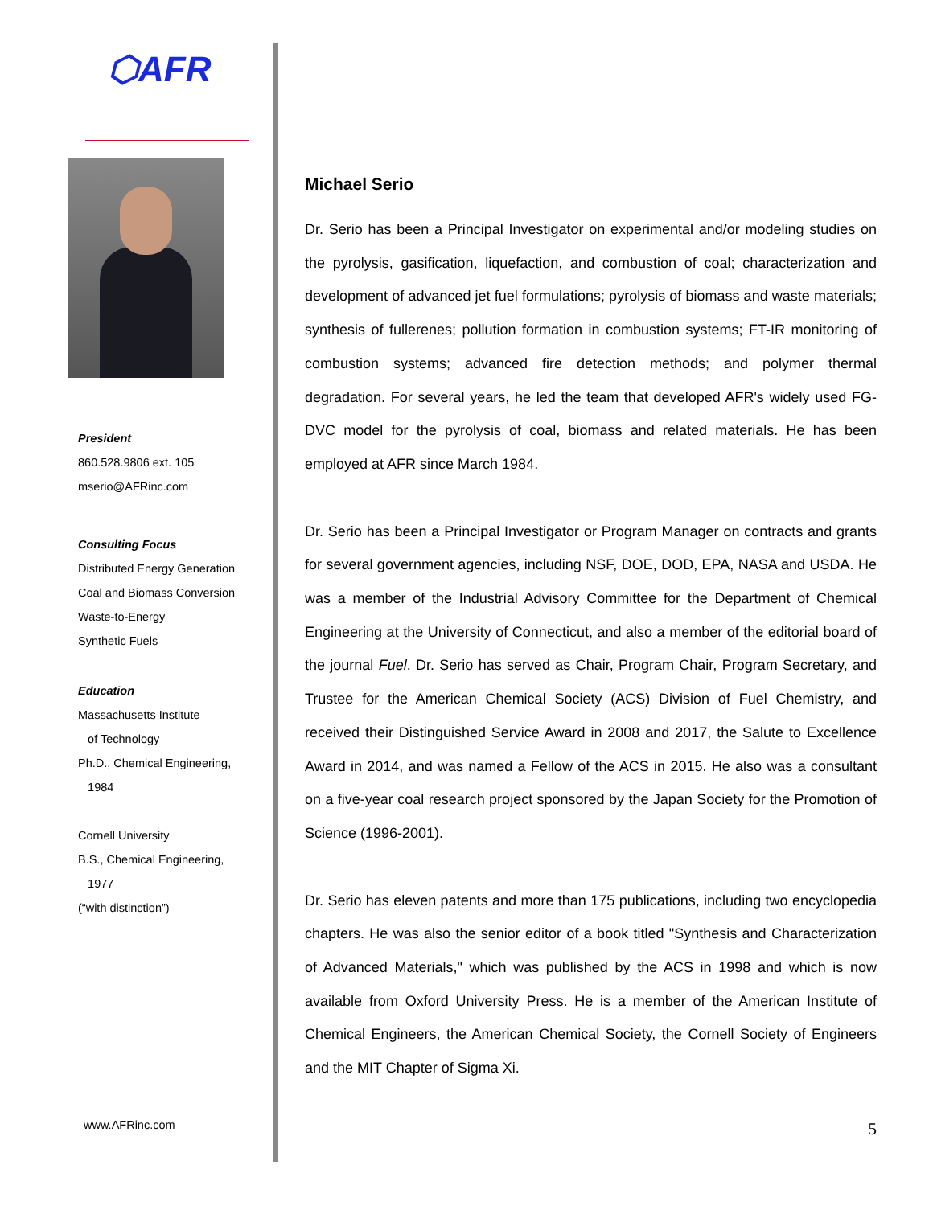⬡AFR
President
860.528.9806 ext. 105
mserio@AFRinc.com
Consulting Focus
Distributed Energy Generation
Coal and Biomass Conversion
Waste-to-Energy
Synthetic Fuels
Education
Massachusetts Institute
of Technology
Ph.D., Chemical Engineering,
1984
Cornell University
B.S., Chemical Engineering,
1977
(“with distinction”)
www.AFRinc.com
Michael Serio
Dr. Serio has been a Principal Investigator on experimental and/or modeling studies on the pyrolysis, gasification, liquefaction, and combustion of coal; characterization and development of advanced jet fuel formulations; pyrolysis of biomass and waste materials; synthesis of fullerenes; pollution formation in combustion systems; FT-IR monitoring of combustion systems; advanced fire detection methods; and polymer thermal degradation. For several years, he led the team that developed AFR's widely used FG-DVC model for the pyrolysis of coal, biomass and related materials. He has been employed at AFR since March 1984.
Dr. Serio has been a Principal Investigator or Program Manager on contracts and grants for several government agencies, including NSF, DOE, DOD, EPA, NASA and USDA. He was a member of the Industrial Advisory Committee for the Department of Chemical Engineering at the University of Connecticut, and also a member of the editorial board of the journal Fuel. Dr. Serio has served as Chair, Program Chair, Program Secretary, and Trustee for the American Chemical Society (ACS) Division of Fuel Chemistry, and received their Distinguished Service Award in 2008 and 2017, the Salute to Excellence Award in 2014, and was named a Fellow of the ACS in 2015. He also was a consultant on a five-year coal research project sponsored by the Japan Society for the Promotion of Science (1996-2001).
Dr. Serio has eleven patents and more than 175 publications, including two encyclopedia chapters. He was also the senior editor of a book titled "Synthesis and Characterization of Advanced Materials," which was published by the ACS in 1998 and which is now available from Oxford University Press. He is a member of the American Institute of Chemical Engineers, the American Chemical Society, the Cornell Society of Engineers and the MIT Chapter of Sigma Xi.
5